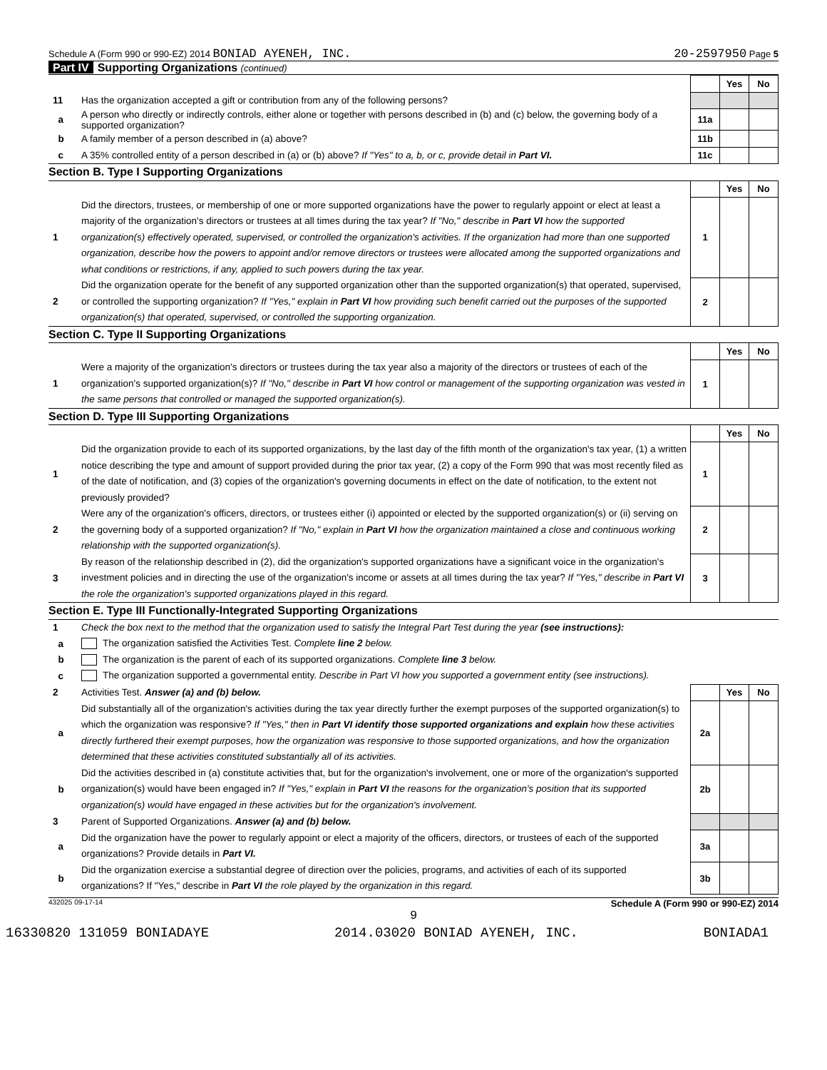Schedule A (Form 990 or 990-EZ) 2014 BONIAD AYENEH, INC.
20-2597950 Page 5
Part IV Supporting Organizations (continued)
| | | | Yes | No |
| 11 | Has the organization accepted a gift or contribution from any of the following persons? | | | |
| a | A person who directly or indirectly controls, either alone or together with persons described in (b) and (c) below, the governing body of a supported organization? | 11a | | |
| b | A family member of a person described in (a) above? | 11b | | |
| c | A 35% controlled entity of a person described in (a) or (b) above? If "Yes" to a, b, or c, provide detail in Part VI. | 11c | | |
| Section B. Type I Supporting Organizations | | | | |
| | | | Yes | No |
| 1 | Did the directors, trustees, or membership of one or more supported organizations have the power to regularly appoint or elect at least a majority of the organization's directors or trustees at all times during the tax year? If "No," describe in Part VI how the supported organization(s) effectively operated, supervised, or controlled the organization's activities. If the organization had more than one supported organization, describe how the powers to appoint and/or remove directors or trustees were allocated among the supported organizations and what conditions or restrictions, if any, applied to such powers during the tax year. | 1 | | |
| 2 | Did the organization operate for the benefit of any supported organization other than the supported organization(s) that operated, supervised, or controlled the supporting organization? If "Yes," explain in Part VI how providing such benefit carried out the purposes of the supported organization(s) that operated, supervised, or controlled the supporting organization. | 2 | | |
| Section C. Type II Supporting Organizations | | | | |
| | | | Yes | No |
| 1 | Were a majority of the organization's directors or trustees during the tax year also a majority of the directors or trustees of each of the organization's supported organization(s)? If "No," describe in Part VI how control or management of the supporting organization was vested in the same persons that controlled or managed the supported organization(s). | 1 | | |
| Section D. Type III Supporting Organizations | | | | |
| | | | Yes | No |
| 1 | Did the organization provide to each of its supported organizations, by the last day of the fifth month of the organization's tax year, (1) a written notice describing the type and amount of support provided during the prior tax year, (2) a copy of the Form 990 that was most recently filed as of the date of notification, and (3) copies of the organization's governing documents in effect on the date of notification, to the extent not previously provided? | 1 | | |
| 2 | Were any of the organization's officers, directors, or trustees either (i) appointed or elected by the supported organization(s) or (ii) serving on the governing body of a supported organization? If "No," explain in Part VI how the organization maintained a close and continuous working relationship with the supported organization(s). | 2 | | |
| 3 | By reason of the relationship described in (2), did the organization's supported organizations have a significant voice in the organization's investment policies and in directing the use of the organization's income or assets at all times during the tax year? If "Yes," describe in Part VI the role the organization's supported organizations played in this regard. | 3 | | |
| Section E. Type III Functionally-Integrated Supporting Organizations | | | | |
| 1 | Check the box next to the method that the organization used to satisfy the Integral Part Test during the year (see instructions): | | | |
| a | The organization satisfied the Activities Test. Complete line 2 below. | | | |
| b | The organization is the parent of each of its supported organizations. Complete line 3 below. | | | |
| c | The organization supported a governmental entity. Describe in Part VI how you supported a government entity (see instructions). | | | |
| 2 | Activities Test. Answer (a) and (b) below. | | Yes | No |
| a | Did substantially all of the organization's activities during the tax year directly further the exempt purposes of the supported organization(s) to which the organization was responsive? If "Yes," then in Part VI identify those supported organizations and explain how these activities directly furthered their exempt purposes, how the organization was responsive to those supported organizations, and how the organization determined that these activities constituted substantially all of its activities. | 2a | | |
| b | Did the activities described in (a) constitute activities that, but for the organization's involvement, one or more of the organization's supported organization(s) would have been engaged in? If "Yes," explain in Part VI the reasons for the organization's position that its supported organization(s) would have engaged in these activities but for the organization's involvement. | 2b | | |
| 3 | Parent of Supported Organizations. Answer (a) and (b) below. | | | |
| a | Did the organization have the power to regularly appoint or elect a majority of the officers, directors, or trustees of each of the supported organizations? Provide details in Part VI. | 3a | | |
| b | Did the organization exercise a substantial degree of direction over the policies, programs, and activities of each of its supported organizations? If "Yes," describe in Part VI the role played by the organization in this regard. | 3b | | |
432025 09-17-14 Schedule A (Form 990 or 990-EZ) 2014
9
16330820 131059 BONIADAYE 2014.03020 BONIAD AYENEH, INC. BONIADA1